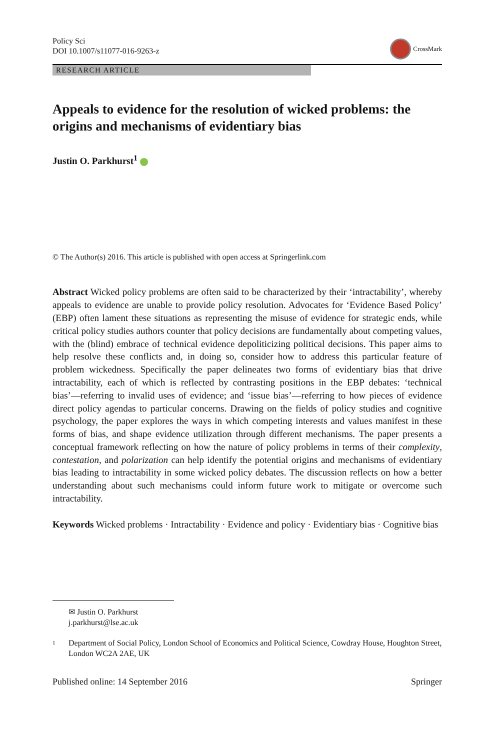Policy Sci
DOI 10.1007/s11077-016-9263-z
CrossMark
RESEARCH ARTICLE
Appeals to evidence for the resolution of wicked problems: the origins and mechanisms of evidentiary bias
Justin O. Parkhurst<sup>1</sup>
© The Author(s) 2016. This article is published with open access at Springerlink.com
Abstract Wicked policy problems are often said to be characterized by their ‘intractability’, whereby appeals to evidence are unable to provide policy resolution. Advocates for ‘Evidence Based Policy’ (EBP) often lament these situations as representing the misuse of evidence for strategic ends, while critical policy studies authors counter that policy decisions are fundamentally about competing values, with the (blind) embrace of technical evidence depoliticizing political decisions. This paper aims to help resolve these conflicts and, in doing so, consider how to address this particular feature of problem wickedness. Specifically the paper delineates two forms of evidentiary bias that drive intractability, each of which is reflected by contrasting positions in the EBP debates: ‘technical bias’—referring to invalid uses of evidence; and ‘issue bias’—referring to how pieces of evidence direct policy agendas to particular concerns. Drawing on the fields of policy studies and cognitive psychology, the paper explores the ways in which competing interests and values manifest in these forms of bias, and shape evidence utilization through different mechanisms. The paper presents a conceptual framework reflecting on how the nature of policy problems in terms of their complexity, contestation, and polarization can help identify the potential origins and mechanisms of evidentiary bias leading to intractability in some wicked policy debates. The discussion reflects on how a better understanding about such mechanisms could inform future work to mitigate or overcome such intractability.
Keywords Wicked problems · Intractability · Evidence and policy · Evidentiary bias · Cognitive bias
✉ Justin O. Parkhurst
j.parkhurst@lse.ac.uk
<sup>1</sup>
Department of Social Policy, London School of Economics and Political Science, Cowdray House, Houghton Street, London WC2A 2AE, UK
Published online: 14 September 2016
Springer